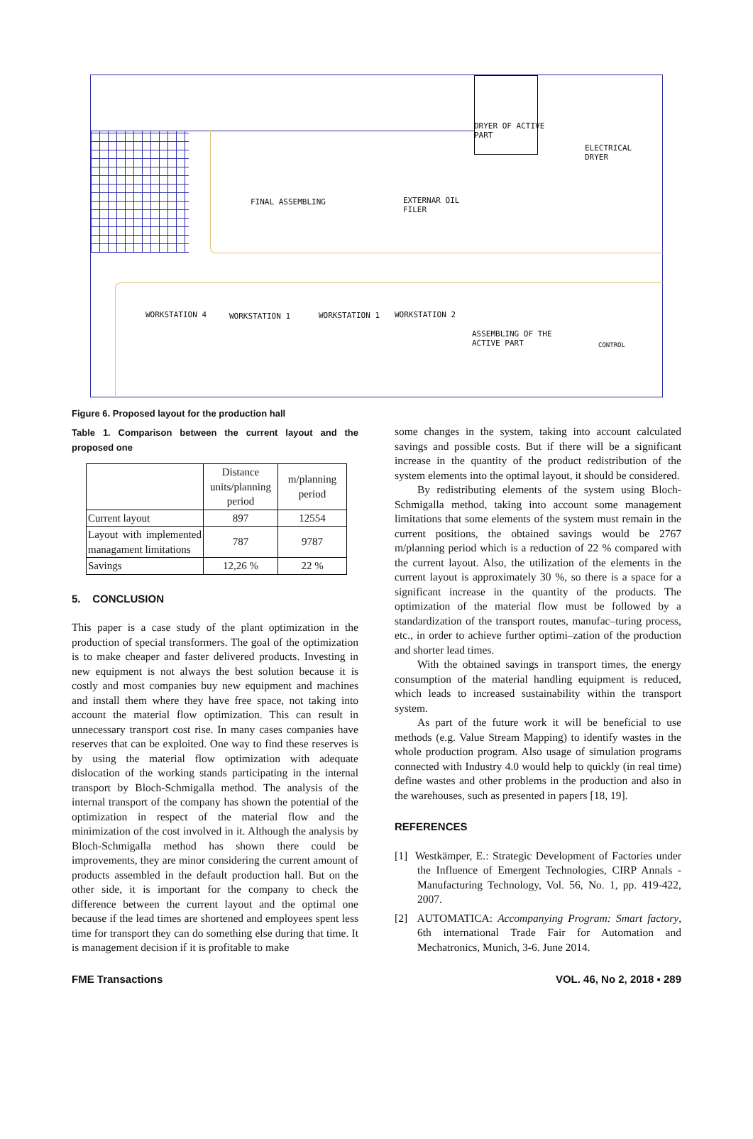DRYER OF ACTIVE
PART
ELECTRICAL
DRYER
FINAL ASSEMBLING EXTERNAR OIL
FILER
WORKSTATION 4 WORKSTATION 1 WORKSTATION 1 WORKSTATION 2
ASSEMBLING OF THE
ACTIVE PART CONTROL
Figure 6. Proposed layout for the production hall
Table 1. Comparison between the current layout and the proposed one
| | Distance units/planning period | m/planning period |
| --- | --- | --- |
| Current layout | 897 | 12554 |
| Layout with implemented managament limitations | 787 | 9787 |
| Savings | 12,26 % | 22 % |
5. CONCLUSION
This paper is a case study of the plant optimization in the production of special transformers. The goal of the optimization is to make cheaper and faster delivered products. Investing in new equipment is not always the best solution because it is costly and most companies buy new equipment and machines and install them where they have free space, not taking into account the material flow optimization. This can result in unnecessary transport cost rise. In many cases companies have reserves that can be exploited. One way to find these reserves is by using the material flow optimization with adequate dislocation of the working stands participating in the internal transport by Bloch-Schmigalla method. The analysis of the internal transport of the company has shown the potential of the optimization in respect of the material flow and the minimization of the cost involved in it. Although the analysis by Bloch-Schmigalla method has shown there could be improvements, they are minor considering the current amount of products assembled in the default production hall. But on the other side, it is important for the company to check the difference between the current layout and the optimal one because if the lead times are shortened and employees spent less time for transport they can do something else during that time. It is management decision if it is profitable to make
some changes in the system, taking into account calculated savings and possible costs. But if there will be a significant increase in the quantity of the product redistribution of the system elements into the optimal layout, it should be considered.
By redistributing elements of the system using Bloch-Schmigalla method, taking into account some management limitations that some elements of the system must remain in the current positions, the obtained savings would be 2767 m/planning period which is a reduction of 22 % compared with the current layout. Also, the utilization of the elements in the current layout is approximately 30 %, so there is a space for a significant increase in the quantity of the products. The optimization of the material flow must be followed by a standardization of the transport routes, manufac–turing process, etc., in order to achieve further optimi–zation of the production and shorter lead times.
With the obtained savings in transport times, the energy consumption of the material handling equipment is reduced, which leads to increased sustainability within the transport system.
As part of the future work it will be beneficial to use methods (e.g. Value Stream Mapping) to identify wastes in the whole production program. Also usage of simulation programs connected with Industry 4.0 would help to quickly (in real time) define wastes and other problems in the production and also in the warehouses, such as presented in papers [18, 19].
REFERENCES
[1] Westkämper, E.: Strategic Development of Factories under the Influence of Emergent Technologies, CIRP Annals - Manufacturing Technology, Vol. 56, No. 1, pp. 419-422, 2007.
[2] AUTOMATICA: Accompanying Program: Smart factory, 6th international Trade Fair for Automation and Mechatronics, Munich, 3-6. June 2014.
FME Transactions VOL. 46, No 2, 2018 ▪ 289